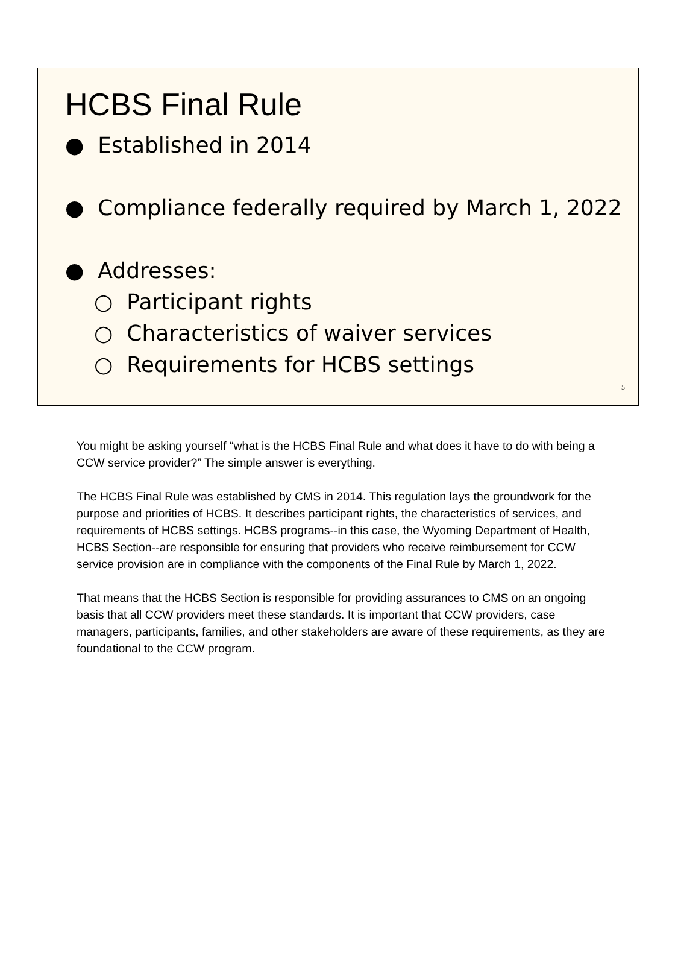HCBS Final Rule
● Established in 2014
● Compliance federally required by March 1, 2022
● Addresses:
○ Participant rights
○ Characteristics of waiver services
○ Requirements for HCBS settings
5
You might be asking yourself “what is the HCBS Final Rule and what does it have to do with being a CCW service provider?” The simple answer is everything.
The HCBS Final Rule was established by CMS in 2014. This regulation lays the groundwork for the purpose and priorities of HCBS. It describes participant rights, the characteristics of services, and requirements of HCBS settings. HCBS programs--in this case, the Wyoming Department of Health, HCBS Section--are responsible for ensuring that providers who receive reimbursement for CCW service provision are in compliance with the components of the Final Rule by March 1, 2022.
That means that the HCBS Section is responsible for providing assurances to CMS on an ongoing basis that all CCW providers meet these standards. It is important that CCW providers, case managers, participants, families, and other stakeholders are aware of these requirements, as they are foundational to the CCW program.